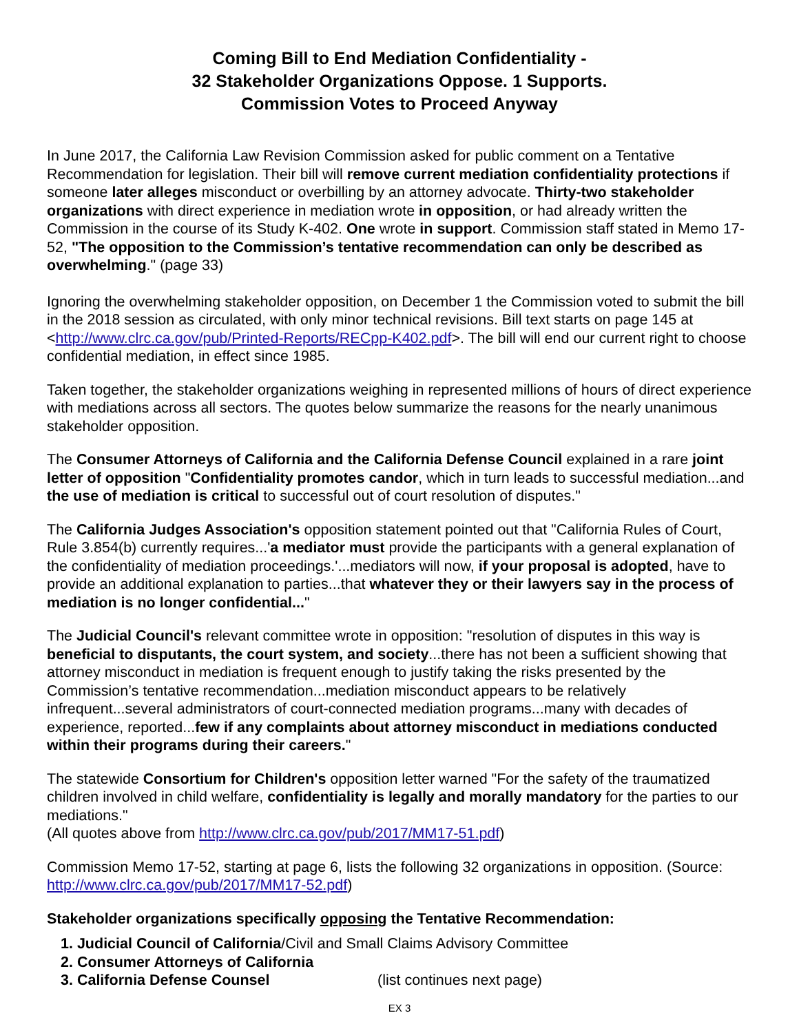Coming Bill to End Mediation Confidentiality -
32 Stakeholder Organizations Oppose. 1 Supports.
Commission Votes to Proceed Anyway
In June 2017, the California Law Revision Commission asked for public comment on a Tentative Recommendation for legislation. Their bill will remove current mediation confidentiality protections if someone later alleges misconduct or overbilling by an attorney advocate. Thirty-two stakeholder organizations with direct experience in mediation wrote in opposition, or had already written the Commission in the course of its Study K-402. One wrote in support. Commission staff stated in Memo 17-52, "The opposition to the Commission’s tentative recommendation can only be described as overwhelming." (page 33)
Ignoring the overwhelming stakeholder opposition, on December 1 the Commission voted to submit the bill in the 2018 session as circulated, with only minor technical revisions. Bill text starts on page 145 at <http://www.clrc.ca.gov/pub/Printed-Reports/RECpp-K402.pdf>. The bill will end our current right to choose confidential mediation, in effect since 1985.
Taken together, the stakeholder organizations weighing in represented millions of hours of direct experience with mediations across all sectors. The quotes below summarize the reasons for the nearly unanimous stakeholder opposition.
The Consumer Attorneys of California and the California Defense Council explained in a rare joint letter of opposition "Confidentiality promotes candor, which in turn leads to successful mediation...and the use of mediation is critical to successful out of court resolution of disputes."
The California Judges Association's opposition statement pointed out that "California Rules of Court, Rule 3.854(b) currently requires...'a mediator must provide the participants with a general explanation of the confidentiality of mediation proceedings.'...mediators will now, if your proposal is adopted, have to provide an additional explanation to parties...that whatever they or their lawyers say in the process of mediation is no longer confidential..."
The Judicial Council's relevant committee wrote in opposition: "resolution of disputes in this way is beneficial to disputants, the court system, and society...there has not been a sufficient showing that attorney misconduct in mediation is frequent enough to justify taking the risks presented by the Commission’s tentative recommendation...mediation misconduct appears to be relatively infrequent...several administrators of court-connected mediation programs...many with decades of experience, reported...few if any complaints about attorney misconduct in mediations conducted within their programs during their careers."
The statewide Consortium for Children's opposition letter warned "For the safety of the traumatized children involved in child welfare, confidentiality is legally and morally mandatory for the parties to our mediations."
(All quotes above from http://www.clrc.ca.gov/pub/2017/MM17-51.pdf)
Commission Memo 17-52, starting at page 6, lists the following 32 organizations in opposition. (Source: http://www.clrc.ca.gov/pub/2017/MM17-52.pdf)
Stakeholder organizations specifically opposing the Tentative Recommendation:
1. Judicial Council of California/Civil and Small Claims Advisory Committee
2. Consumer Attorneys of California
3. California Defense Counsel (list continues next page)
EX 3